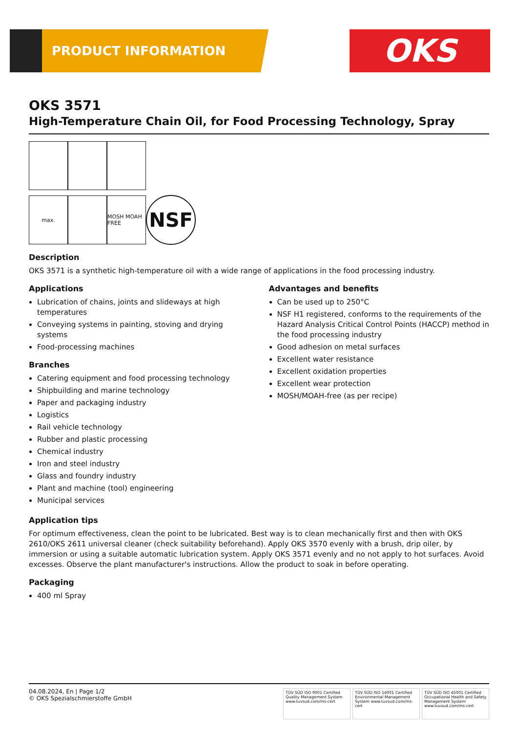PRODUCT INFORMATION OKS
OKS 3571
High-Temperature Chain Oil, for Food Processing Technology, Spray
max.
MOSH MOAH FREE
NSF
Description
OKS 3571 is a synthetic high-temperature oil with a wide range of applications in the food processing industry.
Applications
Lubrication of chains, joints and slideways at high temperatures
Conveying systems in painting, stoving and drying systems
Food-processing machines
Branches
Catering equipment and food processing technology
Shipbuilding and marine technology
Paper and packaging industry
Logistics
Rail vehicle technology
Rubber and plastic processing
Chemical industry
Iron and steel industry
Glass and foundry industry
Plant and machine (tool) engineering
Municipal services
Advantages and benefits
Can be used up to 250°C
NSF H1 registered, conforms to the requirements of the Hazard Analysis Critical Control Points (HACCP) method in the food processing industry
Good adhesion on metal surfaces
Excellent water resistance
Excellent oxidation properties
Excellent wear protection
MOSH/MOAH-free (as per recipe)
Application tips
For optimum effectiveness, clean the point to be lubricated. Best way is to clean mechanically first and then with OKS 2610/OKS 2611 universal cleaner (check suitability beforehand). Apply OKS 3570 evenly with a brush, drip oiler, by immersion or using a suitable automatic lubrication system. Apply OKS 3571 evenly and no not apply to hot surfaces. Avoid excesses. Observe the plant manufacturer's instructions. Allow the product to soak in before operating.
Packaging
400 ml Spray
04.08.2024, En | Page 1/2
© OKS Spezialschmierstoffe GmbH
TÜV SÜD ISO 9001 Certified Quality Management System www.tuvsud.com/ms-cert
TÜV SÜD ISO 14001 Certified Environmental Management System www.tuvsud.com/ms-cert
TÜV SÜD ISO 45001 Certified Occupational Health and Safety Management System www.tuvsud.com/ms-cert